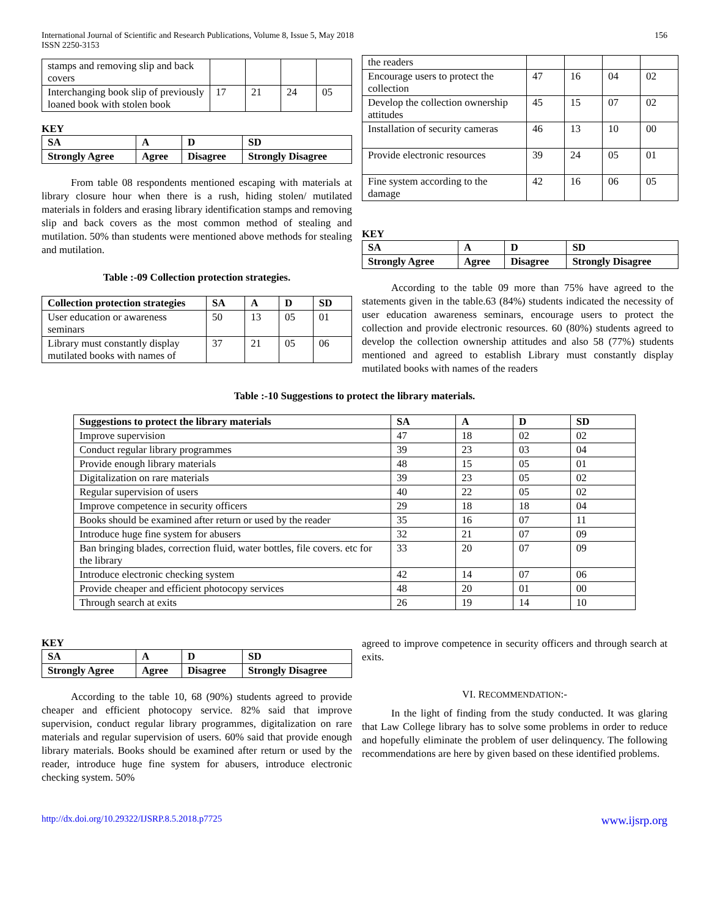International Journal of Scientific and Research Publications, Volume 8, Issue 5, May 2018
ISSN 2250-3153
156
| stamps and removing slip and back covers | | | | |
| Interchanging book slip of previously loaned book with stolen book | 17 | 21 | 24 | 05 |
KEY
| SA | A | D | SD |
| Strongly Agree | Agree | Disagree | Strongly Disagree |
From table 08 respondents mentioned escaping with materials at library closure hour when there is a rush, hiding stolen/ mutilated materials in folders and erasing library identification stamps and removing slip and back covers as the most common method of stealing and mutilation. 50% than students were mentioned above methods for stealing and mutilation.
Table :-09 Collection protection strategies.
| Collection protection strategies | SA | A | D | SD |
| --- | --- | --- | --- | --- |
| User education or awareness seminars | 50 | 13 | 05 | 01 |
| Library must constantly display mutilated books with names of | 37 | 21 | 05 | 06 |
| the readers | | | | |
| Encourage users to protect the collection | 47 | 16 | 04 | 02 |
| Develop the collection ownership attitudes | 45 | 15 | 07 | 02 |
| Installation of security cameras | 46 | 13 | 10 | 00 |
| Provide electronic resources | 39 | 24 | 05 | 01 |
| Fine system according to the damage | 42 | 16 | 06 | 05 |
KEY
| SA | A | D | SD |
| Strongly Agree | Agree | Disagree | Strongly Disagree |
According to the table 09 more than 75% have agreed to the statements given in the table.63 (84%) students indicated the necessity of user education awareness seminars, encourage users to protect the collection and provide electronic resources. 60 (80%) students agreed to develop the collection ownership attitudes and also 58 (77%) students mentioned and agreed to establish Library must constantly display mutilated books with names of the readers
Table :-10 Suggestions to protect the library materials.
| Suggestions to protect the library materials | SA | A | D | SD |
| --- | --- | --- | --- | --- |
| Improve supervision | 47 | 18 | 02 | 02 |
| Conduct regular library programmes | 39 | 23 | 03 | 04 |
| Provide enough library materials | 48 | 15 | 05 | 01 |
| Digitalization on rare materials | 39 | 23 | 05 | 02 |
| Regular supervision of users | 40 | 22 | 05 | 02 |
| Improve competence in security officers | 29 | 18 | 18 | 04 |
| Books should be examined after return or used by the reader | 35 | 16 | 07 | 11 |
| Introduce huge fine system for abusers | 32 | 21 | 07 | 09 |
| Ban bringing blades, correction fluid, water bottles, file covers. etc for the library | 33 | 20 | 07 | 09 |
| Introduce electronic checking system | 42 | 14 | 07 | 06 |
| Provide cheaper and efficient photocopy services | 48 | 20 | 01 | 00 |
| Through search at exits | 26 | 19 | 14 | 10 |
KEY
| SA | A | D | SD |
| Strongly Agree | Agree | Disagree | Strongly Disagree |
According to the table 10, 68 (90%) students agreed to provide cheaper and efficient photocopy service. 82% said that improve supervision, conduct regular library programmes, digitalization on rare materials and regular supervision of users. 60% said that provide enough library materials. Books should be examined after return or used by the reader, introduce huge fine system for abusers, introduce electronic checking system. 50%
agreed to improve competence in security officers and through search at exits.
VI. RECOMMENDATION:-
In the light of finding from the study conducted. It was glaring that Law College library has to solve some problems in order to reduce and hopefully eliminate the problem of user delinquency. The following recommendations are here by given based on these identified problems.
http://dx.doi.org/10.29322/IJSRP.8.5.2018.p7725 www.ijsrp.org